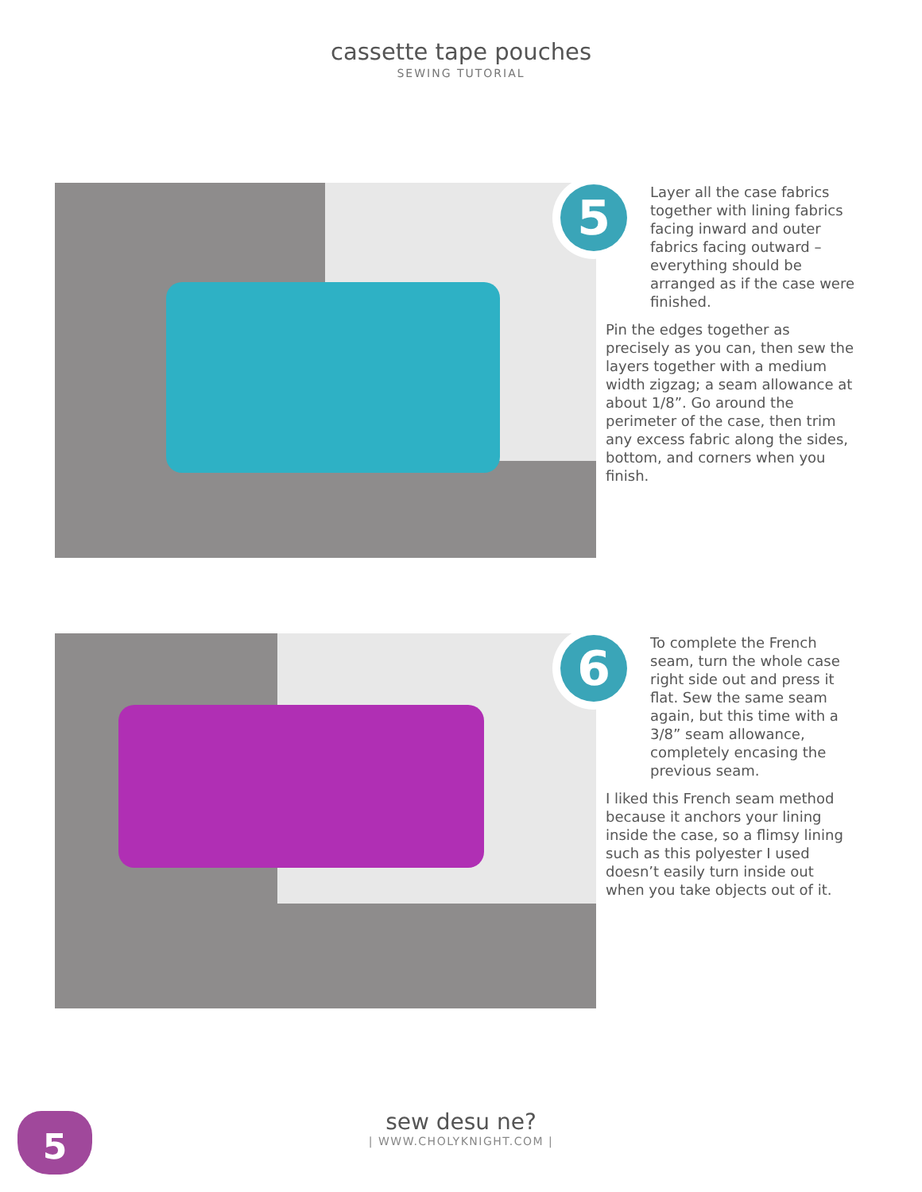cassette tape pouches
SEWING TUTORIAL
5
Layer all the case fabrics together with lining fabrics facing inward and outer fabrics facing outward – everything should be arranged as if the case were finished.
Pin the edges together as precisely as you can, then sew the layers together with a medium width zigzag; a seam allowance at about 1/8”. Go around the perimeter of the case, then trim any excess fabric along the sides, bottom, and corners when you finish.
6
To complete the French seam, turn the whole case right side out and press it flat. Sew the same seam again, but this time with a 3/8” seam allowance, completely encasing the previous seam.
I liked this French seam method because it anchors your lining inside the case, so a flimsy lining such as this polyester I used doesn’t easily turn inside out when you take objects out of it.
5
sew desu ne?
| WWW.CHOLYKNIGHT.COM |